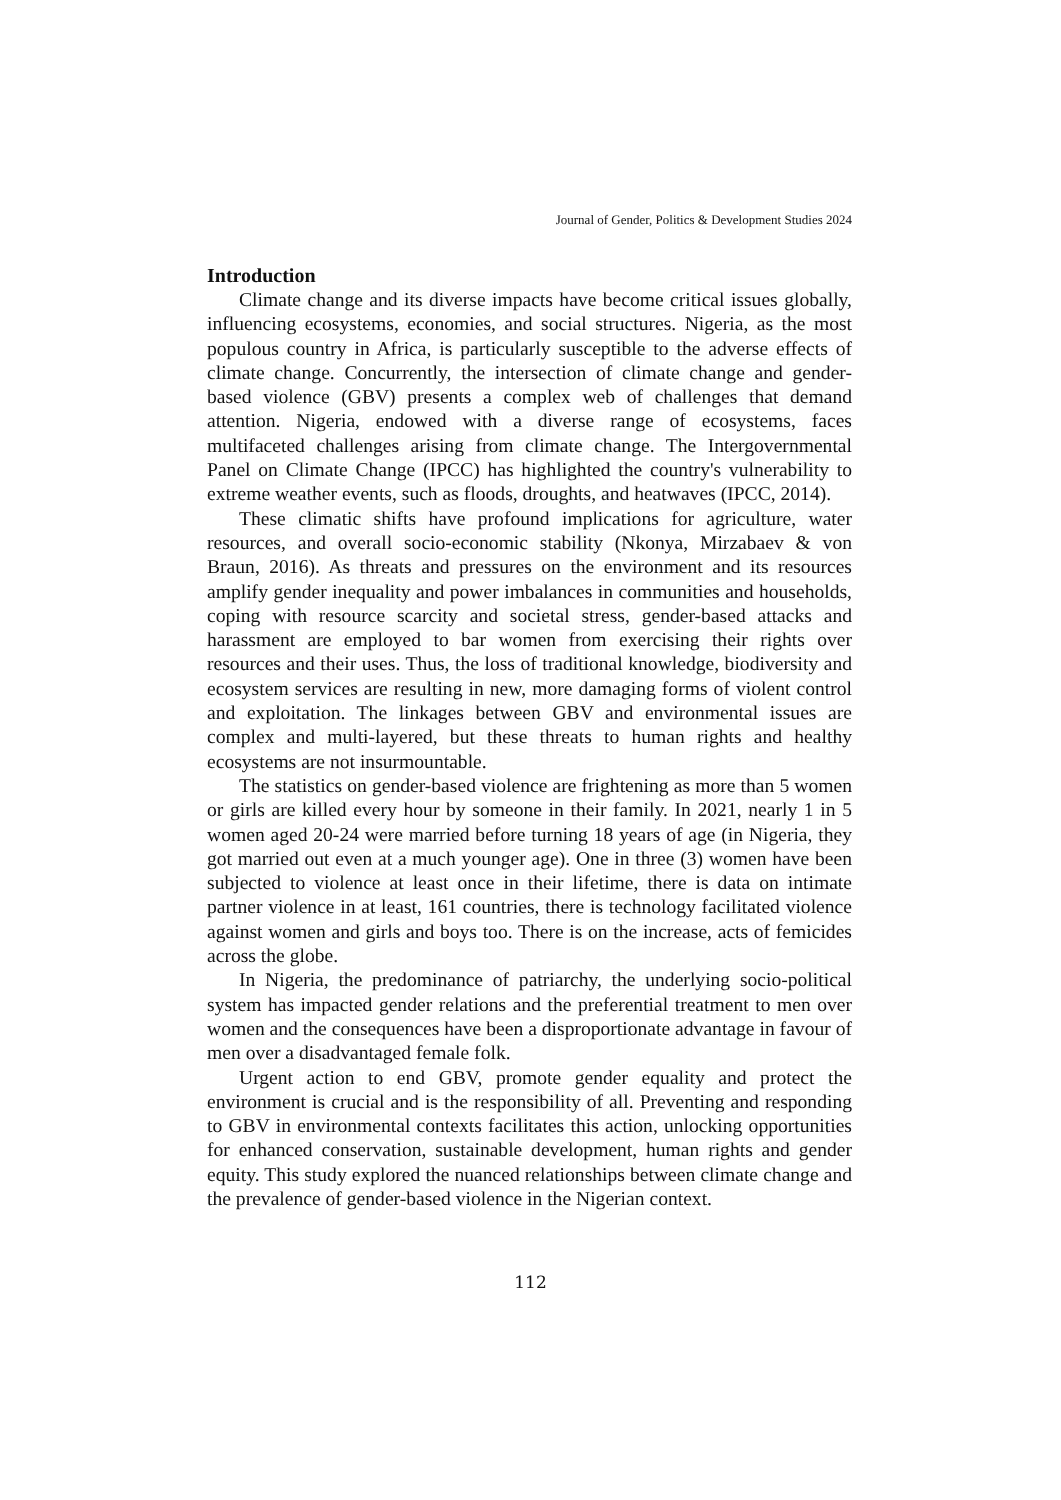Journal of Gender, Politics & Development Studies 2024
Introduction
Climate change and its diverse impacts have become critical issues globally, influencing ecosystems, economies, and social structures. Nigeria, as the most populous country in Africa, is particularly susceptible to the adverse effects of climate change. Concurrently, the intersection of climate change and gender-based violence (GBV) presents a complex web of challenges that demand attention. Nigeria, endowed with a diverse range of ecosystems, faces multifaceted challenges arising from climate change. The Intergovernmental Panel on Climate Change (IPCC) has highlighted the country's vulnerability to extreme weather events, such as floods, droughts, and heatwaves (IPCC, 2014).
These climatic shifts have profound implications for agriculture, water resources, and overall socio-economic stability (Nkonya, Mirzabaev & von Braun, 2016). As threats and pressures on the environment and its resources amplify gender inequality and power imbalances in communities and households, coping with resource scarcity and societal stress, gender-based attacks and harassment are employed to bar women from exercising their rights over resources and their uses. Thus, the loss of traditional knowledge, biodiversity and ecosystem services are resulting in new, more damaging forms of violent control and exploitation. The linkages between GBV and environmental issues are complex and multi-layered, but these threats to human rights and healthy ecosystems are not insurmountable.
The statistics on gender-based violence are frightening as more than 5 women or girls are killed every hour by someone in their family. In 2021, nearly 1 in 5 women aged 20-24 were married before turning 18 years of age (in Nigeria, they got married out even at a much younger age). One in three (3) women have been subjected to violence at least once in their lifetime, there is data on intimate partner violence in at least, 161 countries, there is technology facilitated violence against women and girls and boys too. There is on the increase, acts of femicides across the globe.
In Nigeria, the predominance of patriarchy, the underlying socio-political system has impacted gender relations and the preferential treatment to men over women and the consequences have been a disproportionate advantage in favour of men over a disadvantaged female folk.
Urgent action to end GBV, promote gender equality and protect the environment is crucial and is the responsibility of all. Preventing and responding to GBV in environmental contexts facilitates this action, unlocking opportunities for enhanced conservation, sustainable development, human rights and gender equity. This study explored the nuanced relationships between climate change and the prevalence of gender-based violence in the Nigerian context.
112